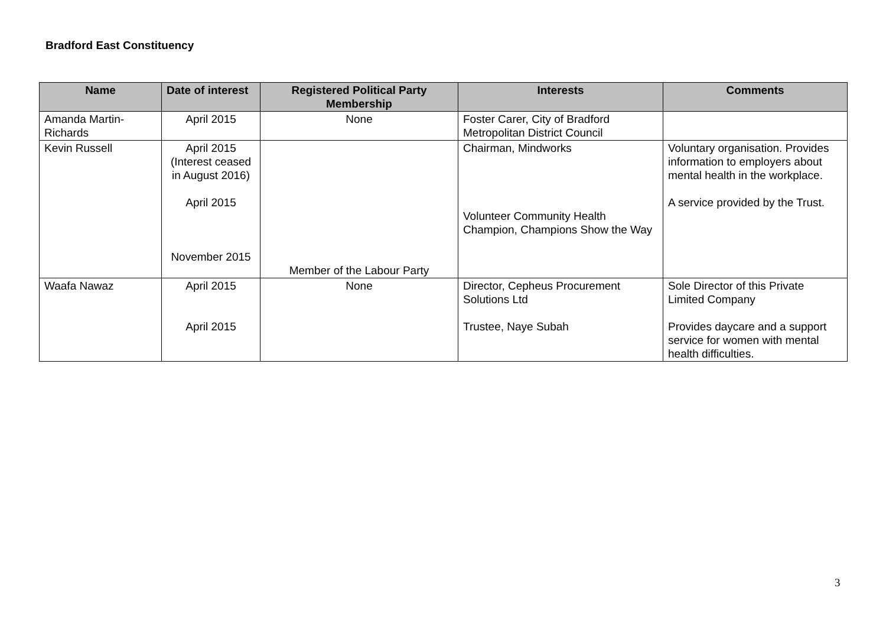Bradford East Constituency
| Name | Date of interest | Registered Political Party Membership | Interests | Comments |
| --- | --- | --- | --- | --- |
| Amanda Martin-Richards | April 2015 | None | Foster Carer, City of Bradford Metropolitan District Council | |
| Kevin Russell | April 2015 (Interest ceased in August 2016) April 2015 November 2015 | Member of the Labour Party | Chairman, Mindworks Volunteer Community Health Champion, Champions Show the Way | Voluntary organisation. Provides information to employers about mental health in the workplace. A service provided by the Trust. |
| Waafa Nawaz | April 2015 April 2015 | None | Director, Cepheus Procurement Solutions Ltd Trustee, Naye Subah | Sole Director of this Private Limited Company Provides daycare and a support service for women with mental health difficulties. |
3